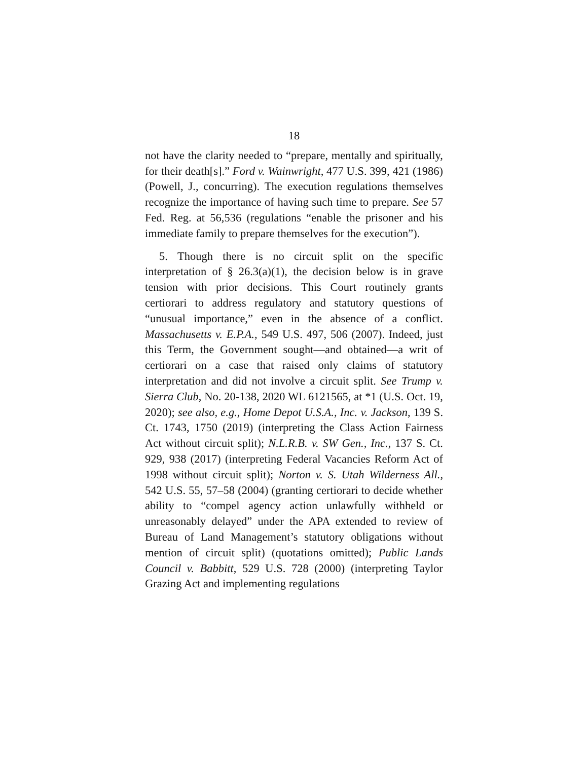18
not have the clarity needed to “prepare, mentally and spiritually, for their death[s].” Ford v. Wainwright, 477 U.S. 399, 421 (1986) (Powell, J., concurring). The execution regulations themselves recognize the importance of having such time to prepare. See 57 Fed. Reg. at 56,536 (regulations “enable the prisoner and his immediate family to prepare themselves for the execution”).
5. Though there is no circuit split on the specific interpretation of § 26.3(a)(1), the decision below is in grave tension with prior decisions. This Court routinely grants certiorari to address regulatory and statutory questions of “unusual importance,” even in the absence of a conflict. Massachusetts v. E.P.A., 549 U.S. 497, 506 (2007). Indeed, just this Term, the Government sought—and obtained—a writ of certiorari on a case that raised only claims of statutory interpretation and did not involve a circuit split. See Trump v. Sierra Club, No. 20-138, 2020 WL 6121565, at *1 (U.S. Oct. 19, 2020); see also, e.g., Home Depot U.S.A., Inc. v. Jackson, 139 S. Ct. 1743, 1750 (2019) (interpreting the Class Action Fairness Act without circuit split); N.L.R.B. v. SW Gen., Inc., 137 S. Ct. 929, 938 (2017) (interpreting Federal Vacancies Reform Act of 1998 without circuit split); Norton v. S. Utah Wilderness All., 542 U.S. 55, 57–58 (2004) (granting certiorari to decide whether ability to “compel agency action unlawfully withheld or unreasonably delayed” under the APA extended to review of Bureau of Land Management’s statutory obligations without mention of circuit split) (quotations omitted); Public Lands Council v. Babbitt, 529 U.S. 728 (2000) (interpreting Taylor Grazing Act and implementing regulations